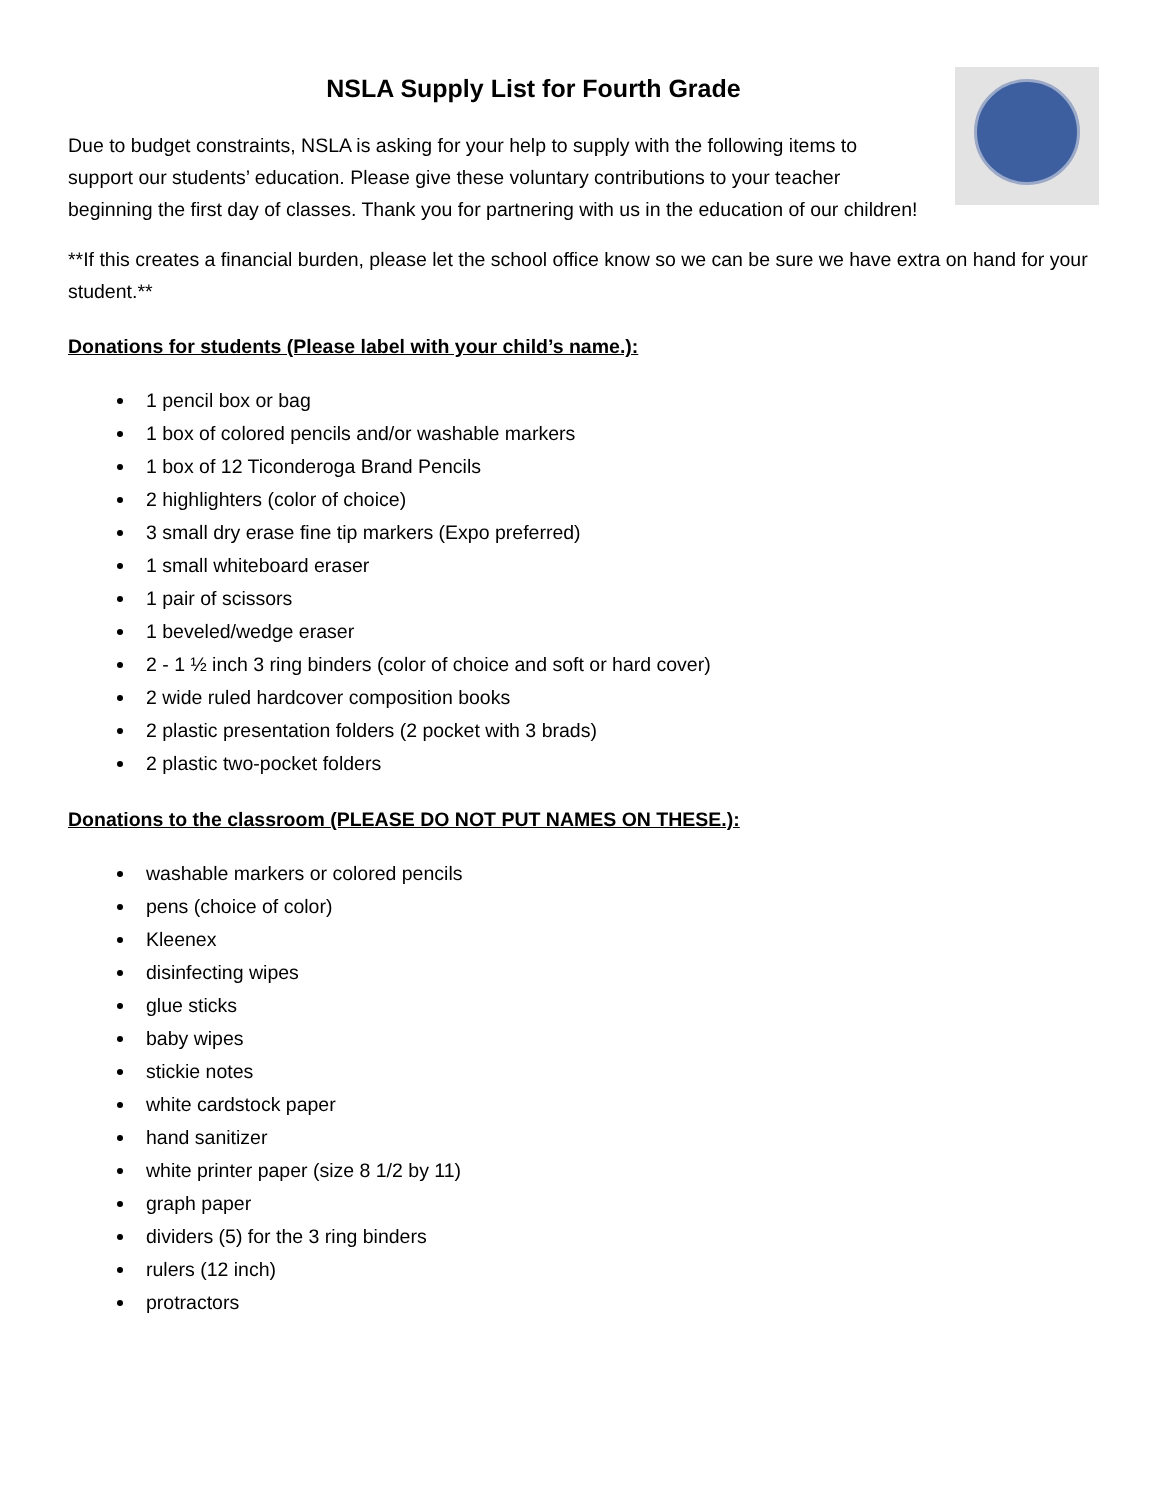NSLA Supply List for Fourth Grade
Due to budget constraints, NSLA is asking for your help to supply with the following items to support our students’ education. Please give these voluntary contributions to your teacher beginning the first day of classes. Thank you for partnering with us in the education of our children!
**If this creates a financial burden, please let the school office know so we can be sure we have extra on hand for your student.**
Donations for students (Please label with your child’s name.):
1 pencil box or bag
1 box of colored pencils and/or washable markers
1 box of 12 Ticonderoga Brand Pencils
2 highlighters (color of choice)
3 small dry erase fine tip markers (Expo preferred)
1 small whiteboard eraser
1 pair of scissors
1 beveled/wedge eraser
2 - 1 ½ inch 3 ring binders (color of choice and soft or hard cover)
2 wide ruled hardcover composition books
2 plastic presentation folders (2 pocket with 3 brads)
2 plastic two-pocket folders
Donations to the classroom (PLEASE DO NOT PUT NAMES ON THESE.):
washable markers or colored pencils
pens (choice of color)
Kleenex
disinfecting wipes
glue sticks
baby wipes
stickie notes
white cardstock paper
hand sanitizer
white printer paper (size 8 1/2 by 11)
graph paper
dividers (5) for the 3 ring binders
rulers (12 inch)
protractors